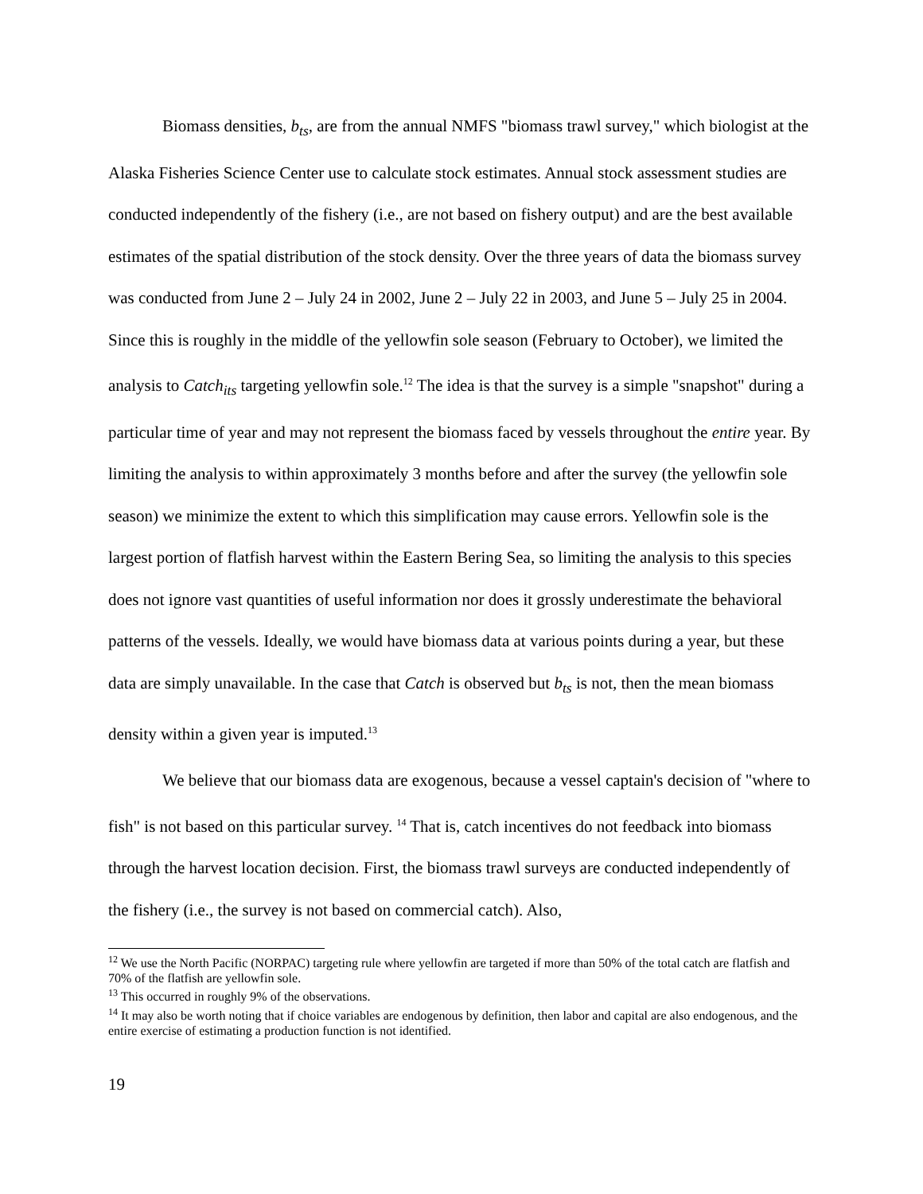Biomass densities, b<sub>ts</sub>, are from the annual NMFS "biomass trawl survey," which biologist at the Alaska Fisheries Science Center use to calculate stock estimates. Annual stock assessment studies are conducted independently of the fishery (i.e., are not based on fishery output) and are the best available estimates of the spatial distribution of the stock density. Over the three years of data the biomass survey was conducted from June 2 – July 24 in 2002, June 2 – July 22 in 2003, and June 5 – July 25 in 2004. Since this is roughly in the middle of the yellowfin sole season (February to October), we limited the analysis to Catch<sub>its</sub> targeting yellowfin sole.<sup>12</sup> The idea is that the survey is a simple "snapshot" during a particular time of year and may not represent the biomass faced by vessels throughout the entire year. By limiting the analysis to within approximately 3 months before and after the survey (the yellowfin sole season) we minimize the extent to which this simplification may cause errors. Yellowfin sole is the largest portion of flatfish harvest within the Eastern Bering Sea, so limiting the analysis to this species does not ignore vast quantities of useful information nor does it grossly underestimate the behavioral patterns of the vessels. Ideally, we would have biomass data at various points during a year, but these data are simply unavailable. In the case that Catch is observed but b<sub>ts</sub> is not, then the mean biomass density within a given year is imputed.<sup>13</sup>
We believe that our biomass data are exogenous, because a vessel captain's decision of "where to fish" is not based on this particular survey. <sup>14</sup> That is, catch incentives do not feedback into biomass through the harvest location decision. First, the biomass trawl surveys are conducted independently of the fishery (i.e., the survey is not based on commercial catch). Also,
<sup>12</sup> We use the North Pacific (NORPAC) targeting rule where yellowfin are targeted if more than 50% of the total catch are flatfish and 70% of the flatfish are yellowfin sole.
<sup>13</sup> This occurred in roughly 9% of the observations.
<sup>14</sup> It may also be worth noting that if choice variables are endogenous by definition, then labor and capital are also endogenous, and the entire exercise of estimating a production function is not identified.
19